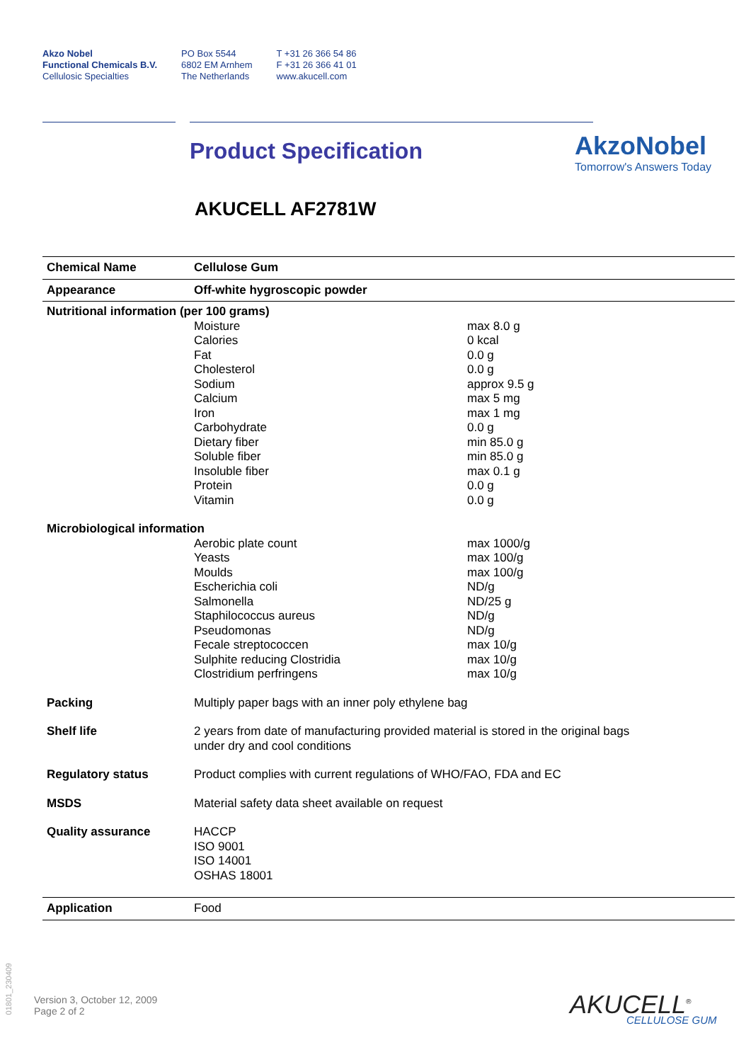Akzo Nobel
Functional Chemicals B.V.
Cellulosic Specialties
PO Box 5544
6802 EM Arnhem
The Netherlands
T +31 26 366 54 86
F +31 26 366 41 01
www.akucell.com
AkzoNobel
Tomorrow's Answers Today
Product Specification
AKUCELL AF2781W
| Chemical Name | Cellulose Gum | |
| Appearance | Off-white hygroscopic powder | |
| Nutritional information (per 100 grams) | | |
| | Moisture Calories Fat Cholesterol Sodium Calcium Iron Carbohydrate Dietary fiber Soluble fiber Insoluble fiber Protein Vitamin | max 8.0 g 0 kcal 0.0 g 0.0 g approx 9.5 g max 5 mg max 1 mg 0.0 g min 85.0 g min 85.0 g max 0.1 g 0.0 g 0.0 g |
| Microbiological information | | |
| | Aerobic plate count Yeasts Moulds Escherichia coli Salmonella Staphilococcus aureus Pseudomonas Fecale streptococcen Sulphite reducing Clostridia Clostridium perfringens | max 1000/g max 100/g max 100/g ND/g ND/25 g ND/g ND/g max 10/g max 10/g max 10/g |
| Packing | Multiply paper bags with an inner poly ethylene bag | |
| Shelf life | 2 years from date of manufacturing provided material is stored in the original bags under dry and cool conditions | |
| Regulatory status | Product complies with current regulations of WHO/FAO, FDA and EC | |
| MSDS | Material safety data sheet available on request | |
| Quality assurance | HACCP ISO 9001 ISO 14001 OSHAS 18001 | |
| Application | Food | |
01801_230409
Version 3, October 12, 2009
Page 2 of 2
AKUCELL<sup>®</sup>
CELLULOSE GUM